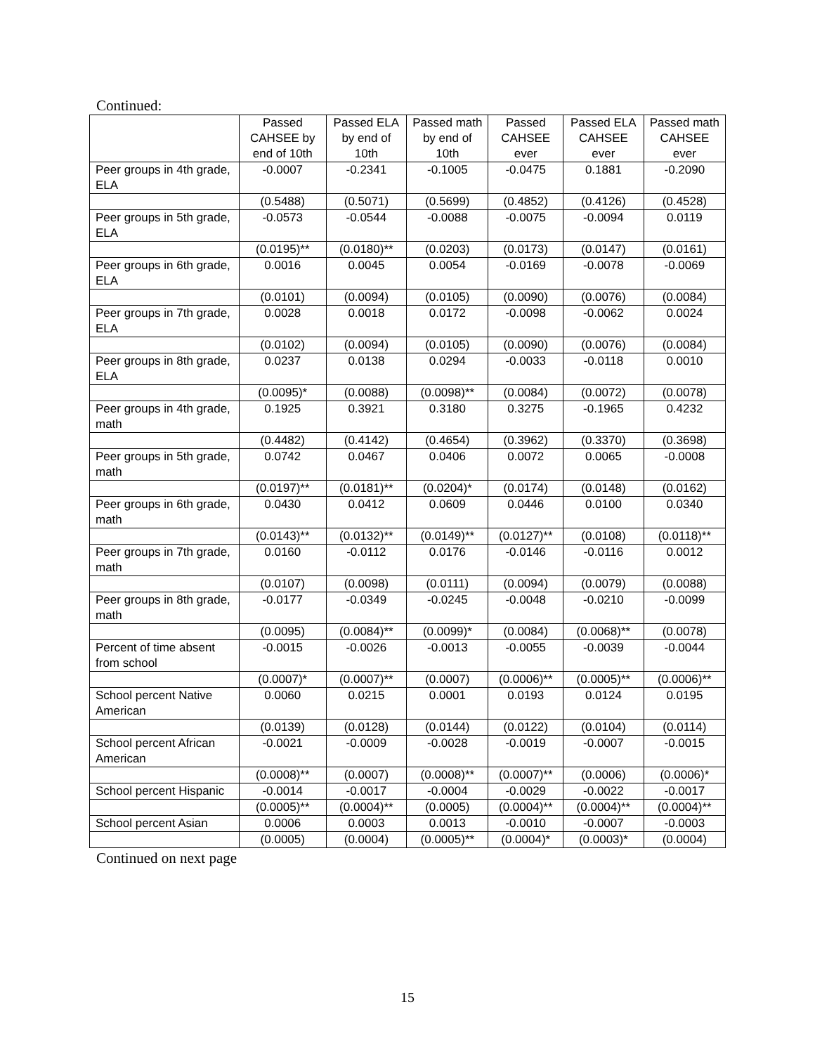Continued:
| | Passed CAHSEE by end of 10th | Passed ELA by end of 10th | Passed math by end of 10th | Passed CAHSEE ever | Passed ELA CAHSEE ever | Passed math CAHSEE ever |
| --- | --- | --- | --- | --- | --- | --- |
| Peer groups in 4th grade, ELA | -0.0007 | -0.2341 | -0.1005 | -0.0475 | 0.1881 | -0.2090 |
| | (0.5488) | (0.5071) | (0.5699) | (0.4852) | (0.4126) | (0.4528) |
| Peer groups in 5th grade, ELA | -0.0573 | -0.0544 | -0.0088 | -0.0075 | -0.0094 | 0.0119 |
| | (0.0195)** | (0.0180)** | (0.0203) | (0.0173) | (0.0147) | (0.0161) |
| Peer groups in 6th grade, ELA | 0.0016 | 0.0045 | 0.0054 | -0.0169 | -0.0078 | -0.0069 |
| | (0.0101) | (0.0094) | (0.0105) | (0.0090) | (0.0076) | (0.0084) |
| Peer groups in 7th grade, ELA | 0.0028 | 0.0018 | 0.0172 | -0.0098 | -0.0062 | 0.0024 |
| | (0.0102) | (0.0094) | (0.0105) | (0.0090) | (0.0076) | (0.0084) |
| Peer groups in 8th grade, ELA | 0.0237 | 0.0138 | 0.0294 | -0.0033 | -0.0118 | 0.0010 |
| | (0.0095)* | (0.0088) | (0.0098)** | (0.0084) | (0.0072) | (0.0078) |
| Peer groups in 4th grade, math | 0.1925 | 0.3921 | 0.3180 | 0.3275 | -0.1965 | 0.4232 |
| | (0.4482) | (0.4142) | (0.4654) | (0.3962) | (0.3370) | (0.3698) |
| Peer groups in 5th grade, math | 0.0742 | 0.0467 | 0.0406 | 0.0072 | 0.0065 | -0.0008 |
| | (0.0197)** | (0.0181)** | (0.0204)* | (0.0174) | (0.0148) | (0.0162) |
| Peer groups in 6th grade, math | 0.0430 | 0.0412 | 0.0609 | 0.0446 | 0.0100 | 0.0340 |
| | (0.0143)** | (0.0132)** | (0.0149)** | (0.0127)** | (0.0108) | (0.0118)** |
| Peer groups in 7th grade, math | 0.0160 | -0.0112 | 0.0176 | -0.0146 | -0.0116 | 0.0012 |
| | (0.0107) | (0.0098) | (0.0111) | (0.0094) | (0.0079) | (0.0088) |
| Peer groups in 8th grade, math | -0.0177 | -0.0349 | -0.0245 | -0.0048 | -0.0210 | -0.0099 |
| | (0.0095) | (0.0084)** | (0.0099)* | (0.0084) | (0.0068)** | (0.0078) |
| Percent of time absent from school | -0.0015 | -0.0026 | -0.0013 | -0.0055 | -0.0039 | -0.0044 |
| | (0.0007)* | (0.0007)** | (0.0007) | (0.0006)** | (0.0005)** | (0.0006)** |
| School percent Native American | 0.0060 | 0.0215 | 0.0001 | 0.0193 | 0.0124 | 0.0195 |
| | (0.0139) | (0.0128) | (0.0144) | (0.0122) | (0.0104) | (0.0114) |
| School percent African American | -0.0021 | -0.0009 | -0.0028 | -0.0019 | -0.0007 | -0.0015 |
| | (0.0008)** | (0.0007) | (0.0008)** | (0.0007)** | (0.0006) | (0.0006)* |
| School percent Hispanic | -0.0014 | -0.0017 | -0.0004 | -0.0029 | -0.0022 | -0.0017 |
| | (0.0005)** | (0.0004)** | (0.0005) | (0.0004)** | (0.0004)** | (0.0004)** |
| School percent Asian | 0.0006 | 0.0003 | 0.0013 | -0.0010 | -0.0007 | -0.0003 |
| | (0.0005) | (0.0004) | (0.0005)** | (0.0004)* | (0.0003)* | (0.0004) |
Continued on next page
15